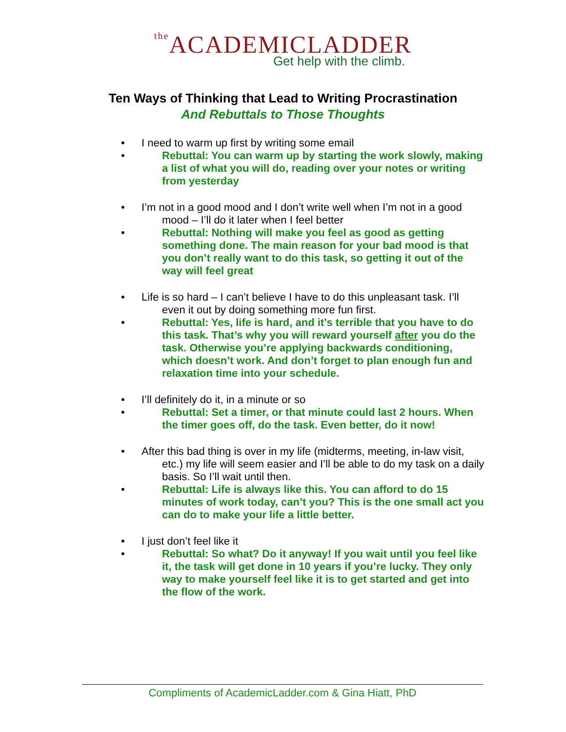the ACADEMICLADDER
Get help with the climb.
Ten Ways of Thinking that Lead to Writing Procrastination
And Rebuttals to Those Thoughts
• I need to warm up first by writing some email
• Rebuttal: You can warm up by starting the work slowly, making a list of what you will do, reading over your notes or writing from yesterday
• I’m not in a good mood and I don’t write well when I’m not in a good mood – I’ll do it later when I feel better
• Rebuttal: Nothing will make you feel as good as getting something done. The main reason for your bad mood is that you don’t really want to do this task, so getting it out of the way will feel great
• Life is so hard – I can’t believe I have to do this unpleasant task. I’ll even it out by doing something more fun first.
• Rebuttal: Yes, life is hard, and it’s terrible that you have to do this task. That’s why you will reward yourself after you do the task. Otherwise you’re applying backwards conditioning, which doesn’t work. And don’t forget to plan enough fun and relaxation time into your schedule.
• I’ll definitely do it, in a minute or so
• Rebuttal: Set a timer, or that minute could last 2 hours. When the timer goes off, do the task. Even better, do it now!
• After this bad thing is over in my life (midterms, meeting, in-law visit, etc.) my life will seem easier and I’ll be able to do my task on a daily basis. So I’ll wait until then.
• Rebuttal: Life is always like this. You can afford to do 15 minutes of work today, can’t you? This is the one small act you can do to make your life a little better.
• I just don’t feel like it
• Rebuttal: So what? Do it anyway! If you wait until you feel like it, the task will get done in 10 years if you’re lucky. They only way to make yourself feel like it is to get started and get into the flow of the work.
Compliments of AcademicLadder.com & Gina Hiatt, PhD